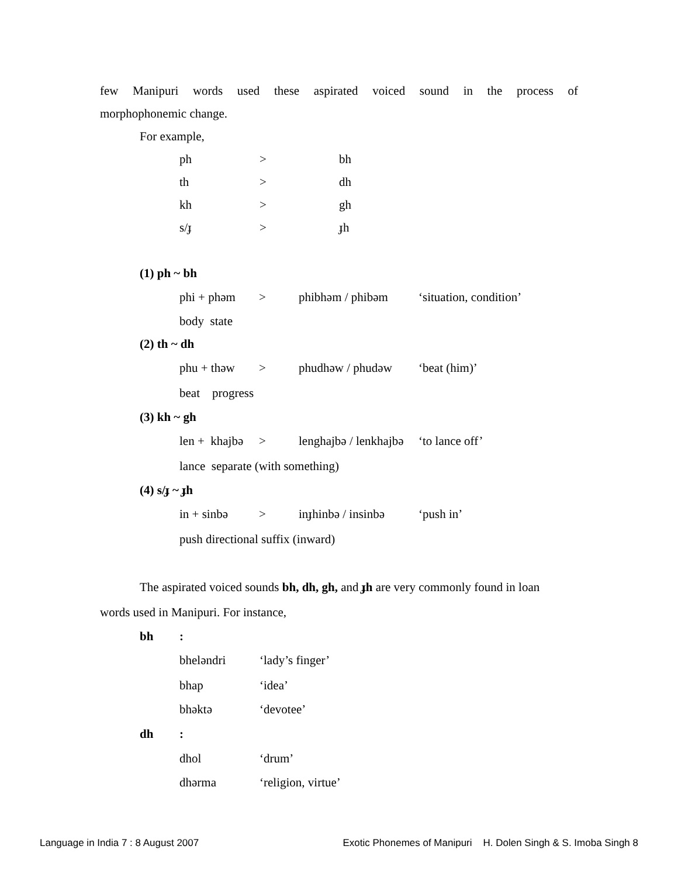few Manipuri words used these aspirated voiced sound in the process of
morphophonemic change.
For example,
ph > bh
th > dh
kh > gh
s/ɟ > ɟh
(1) ph ~ bh
phi + phəm > phibhəm / phibəm ‘situation, condition’
body state
(2) th ~ dh
phu + thəw > phudhəw / phudəw ‘beat (him)’
beat progress
(3) kh ~ gh
len + khajbə > lenghajbə / lenkhajbə ‘to lance off’
lance separate (with something)
(4) s/ɟ ~ ɟh
in + sinbə > inɟhinbə / insinbə ‘push in’
push directional suffix (inward)
The aspirated voiced sounds bh, dh, gh, and ɟh are very commonly found in loan
words used in Manipuri. For instance,
bh:
bheləndri ‘lady’s finger’
bhap ‘idea’
bhəktə ‘devotee’
dh:
dhol ‘drum’
dhərma ‘religion, virtue’
Language in India 7 : 8 August 2007 Exotic Phonemes of Manipuri H. Dolen Singh & S. Imoba Singh 8